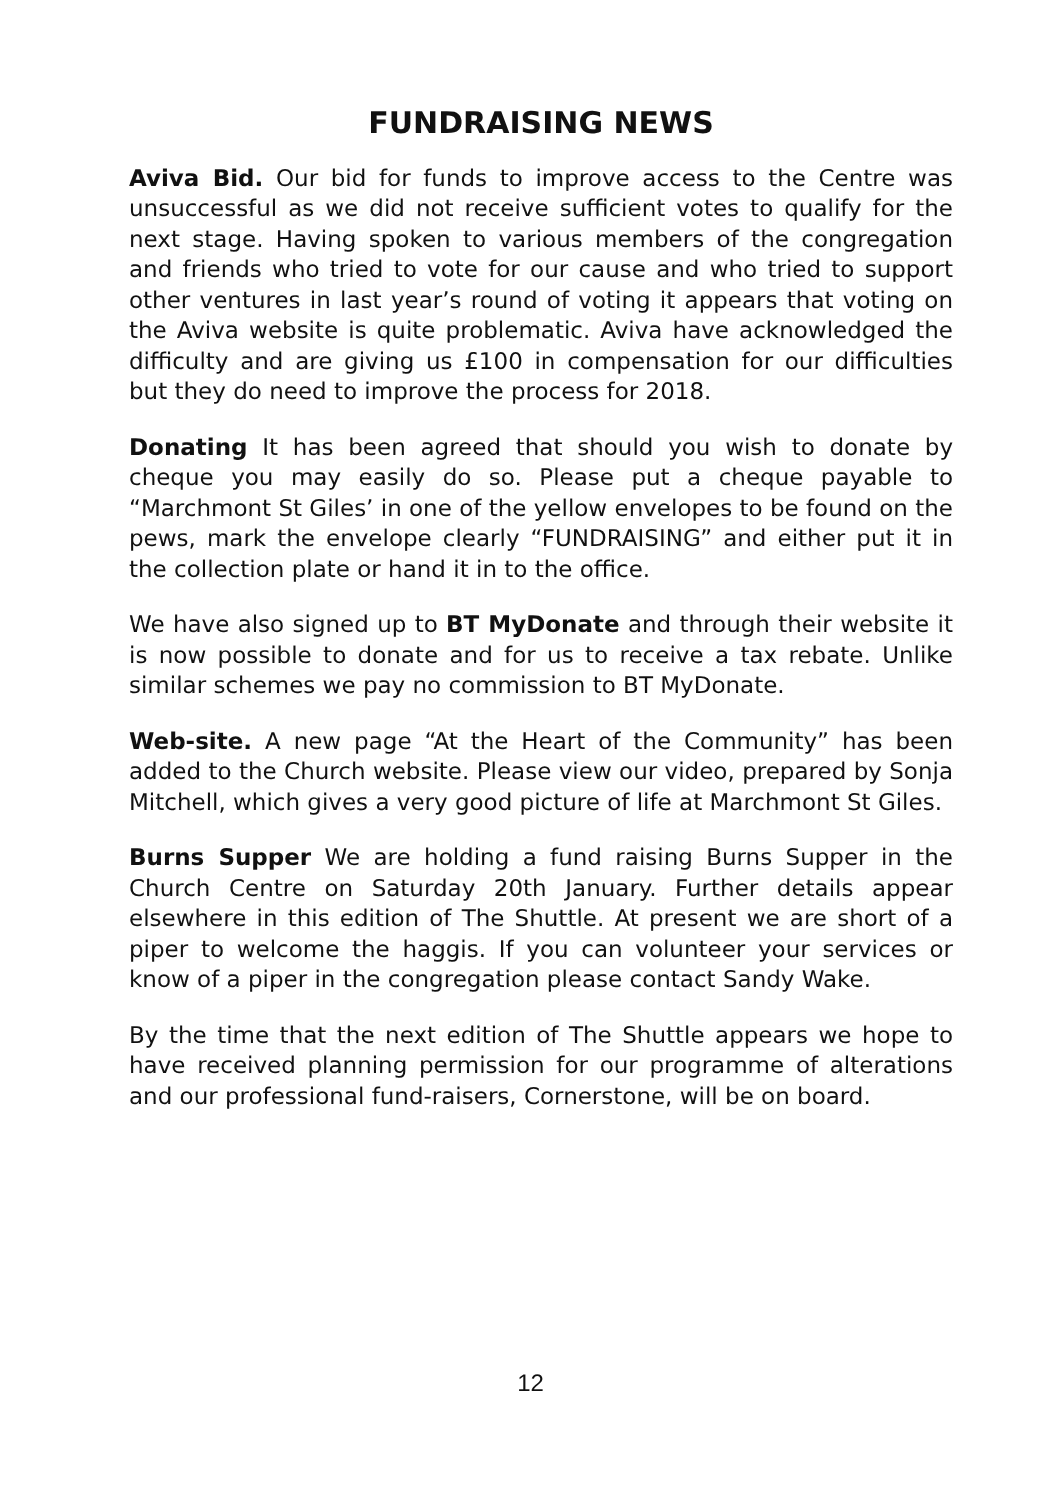FUNDRAISING NEWS
Aviva Bid. Our bid for funds to improve access to the Centre was unsuccessful as we did not receive sufficient votes to qualify for the next stage. Having spoken to various members of the congregation and friends who tried to vote for our cause and who tried to support other ventures in last year’s round of voting it appears that voting on the Aviva website is quite problematic. Aviva have acknowledged the difficulty and are giving us £100 in compensation for our difficulties but they do need to improve the process for 2018.
Donating It has been agreed that should you wish to donate by cheque you may easily do so. Please put a cheque payable to “Marchmont St Giles’ in one of the yellow envelopes to be found on the pews, mark the envelope clearly “FUNDRAISING” and either put it in the collection plate or hand it in to the office.
We have also signed up to BT MyDonate and through their website it is now possible to donate and for us to receive a tax rebate. Unlike similar schemes we pay no commission to BT MyDonate.
Web-site. A new page “At the Heart of the Community” has been added to the Church website. Please view our video, prepared by Sonja Mitchell, which gives a very good picture of life at Marchmont St Giles.
Burns Supper We are holding a fund raising Burns Supper in the Church Centre on Saturday 20th January. Further details appear elsewhere in this edition of The Shuttle. At present we are short of a piper to welcome the haggis. If you can volunteer your services or know of a piper in the congregation please contact Sandy Wake.
By the time that the next edition of The Shuttle appears we hope to have received planning permission for our programme of alterations and our professional fund-raisers, Cornerstone, will be on board.
12